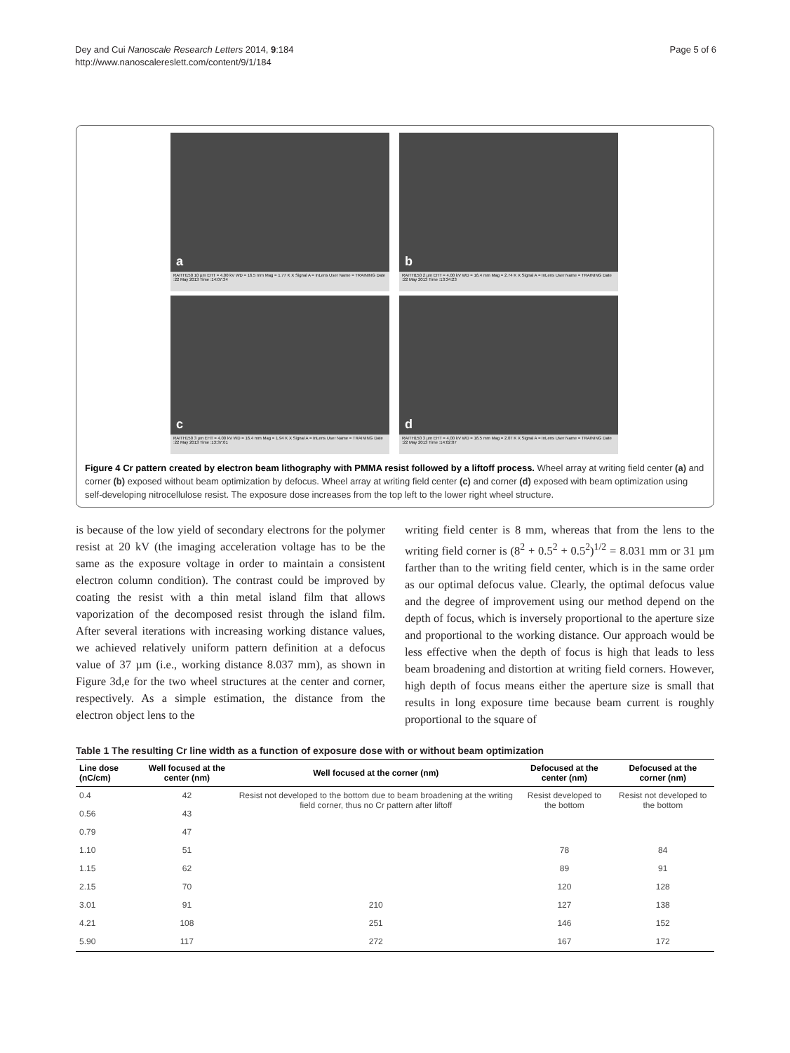Dey and Cui Nanoscale Research Letters 2014, 9:184
http://www.nanoscalereslett.com/content/9/1/184
Page 5 of 6
a
RAITH150 10 µm EHT = 4.00 kV WD = 16.5 mm Mag = 1.77 K X Signal A = InLens User Name = TRAINING Date :22 May 2013 Time :14:07:34
b
RAITH150 2 µm EHT = 4.00 kV WD = 16.4 mm Mag = 2.74 K X Signal A = InLens User Name = TRAINING Date :22 May 2013 Time :13:34:23
c
RAITH150 3 µm EHT = 4.00 kV WD = 16.4 mm Mag = 1.94 K X Signal A = InLens User Name = TRAINING Date :22 May 2013 Time :13:37:01
d
RAITH150 3 µm EHT = 4.00 kV WD = 16.5 mm Mag = 2.07 K X Signal A = InLens User Name = TRAINING Date :22 May 2013 Time :14:02:07
Figure 4 Cr pattern created by electron beam lithography with PMMA resist followed by a liftoff process. Wheel array at writing field center (a) and corner (b) exposed without beam optimization by defocus. Wheel array at writing field center (c) and corner (d) exposed with beam optimization using self-developing nitrocellulose resist. The exposure dose increases from the top left to the lower right wheel structure.
is because of the low yield of secondary electrons for the polymer resist at 20 kV (the imaging acceleration voltage has to be the same as the exposure voltage in order to maintain a consistent electron column condition). The contrast could be improved by coating the resist with a thin metal island film that allows vaporization of the decomposed resist through the island film. After several iterations with increasing working distance values, we achieved relatively uniform pattern definition at a defocus value of 37 µm (i.e., working distance 8.037 mm), as shown in Figure 3d,e for the two wheel structures at the center and corner, respectively. As a simple estimation, the distance from the electron object lens to the
writing field center is 8 mm, whereas that from the lens to the writing field corner is (8<sup>2</sup> + 0.5<sup>2</sup> + 0.5<sup>2</sup>)<sup>1/2</sup> = 8.031 mm or 31 µm farther than to the writing field center, which is in the same order as our optimal defocus value. Clearly, the optimal defocus value and the degree of improvement using our method depend on the depth of focus, which is inversely proportional to the aperture size and proportional to the working distance. Our approach would be less effective when the depth of focus is high that leads to less beam broadening and distortion at writing field corners. However, high depth of focus means either the aperture size is small that results in long exposure time because beam current is roughly proportional to the square of
Table 1 The resulting Cr line width as a function of exposure dose with or without beam optimization
| Line dose (nC/cm) | Well focused at the center (nm) | Well focused at the corner (nm) | Defocused at the center (nm) | Defocused at the corner (nm) |
| --- | --- | --- | --- | --- |
| 0.4 | 42 | Resist not developed to the bottom due to beam broadening at the writing field corner, thus no Cr pattern after liftoff | Resist developed to the bottom | Resist not developed to the bottom |
| 0.56 | 43 | | | |
| 0.79 | 47 | | | |
| 1.10 | 51 | | 78 | 84 |
| 1.15 | 62 | | 89 | 91 |
| 2.15 | 70 | | 120 | 128 |
| 3.01 | 91 | 210 | 127 | 138 |
| 4.21 | 108 | 251 | 146 | 152 |
| 5.90 | 117 | 272 | 167 | 172 |